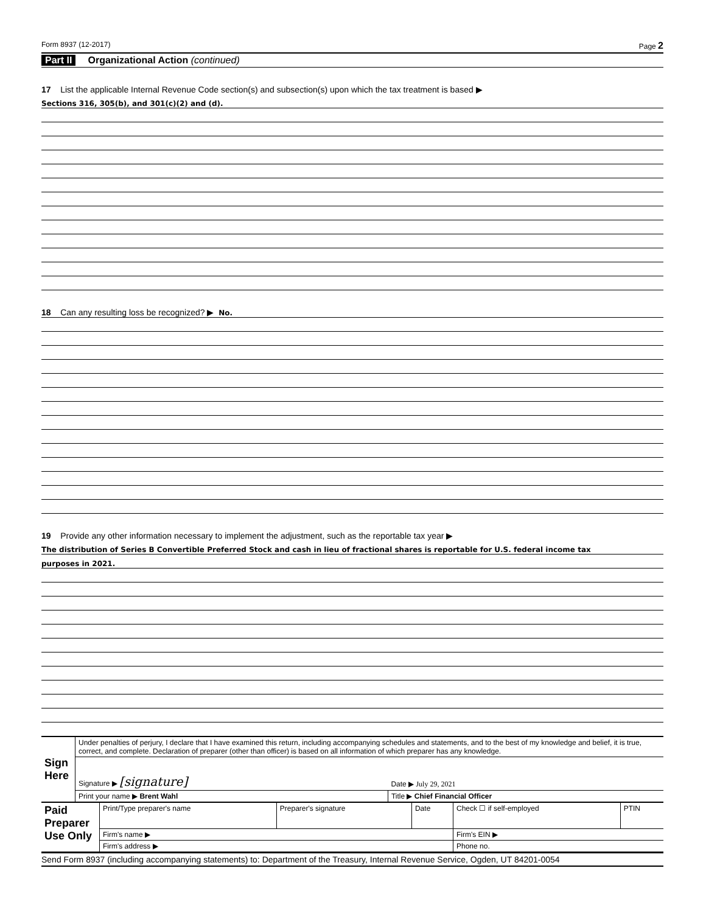Form 8937 (12-2017) Page 2
Part II Organizational Action (continued)
17 List the applicable Internal Revenue Code section(s) and subsection(s) upon which the tax treatment is based ▶
Sections 316, 305(b), and 301(c)(2) and (d).
18 Can any resulting loss be recognized? ▶ No.
19 Provide any other information necessary to implement the adjustment, such as the reportable tax year ▶
The distribution of Series B Convertible Preferred Stock and cash in lieu of fractional shares is reportable for U.S. federal income tax
purposes in 2021.
| Sign Here | Under penalties of perjury, I declare that I have examined this return, including accompanying schedules and statements, and to the best of my knowledge and belief, it is true, correct, and complete. Declaration of preparer (other than officer) is based on all information of which preparer has any knowledge. | |
| | Signature ▶ [signature] | Date ▶ July 29, 2021 |
| | Print your name ▶ Brent Wahl | Title ▶ Chief Financial Officer |
| Paid Preparer Use Only | Print/Type preparer's name | Preparer's signature | Date | Check ☐ if self-employed | PTIN |
| | Firm's name ▶ | | | Firm's EIN ▶ | |
| | Firm's address ▶ | | | Phone no. | |
Send Form 8937 (including accompanying statements) to: Department of the Treasury, Internal Revenue Service, Ogden, UT 84201-0054